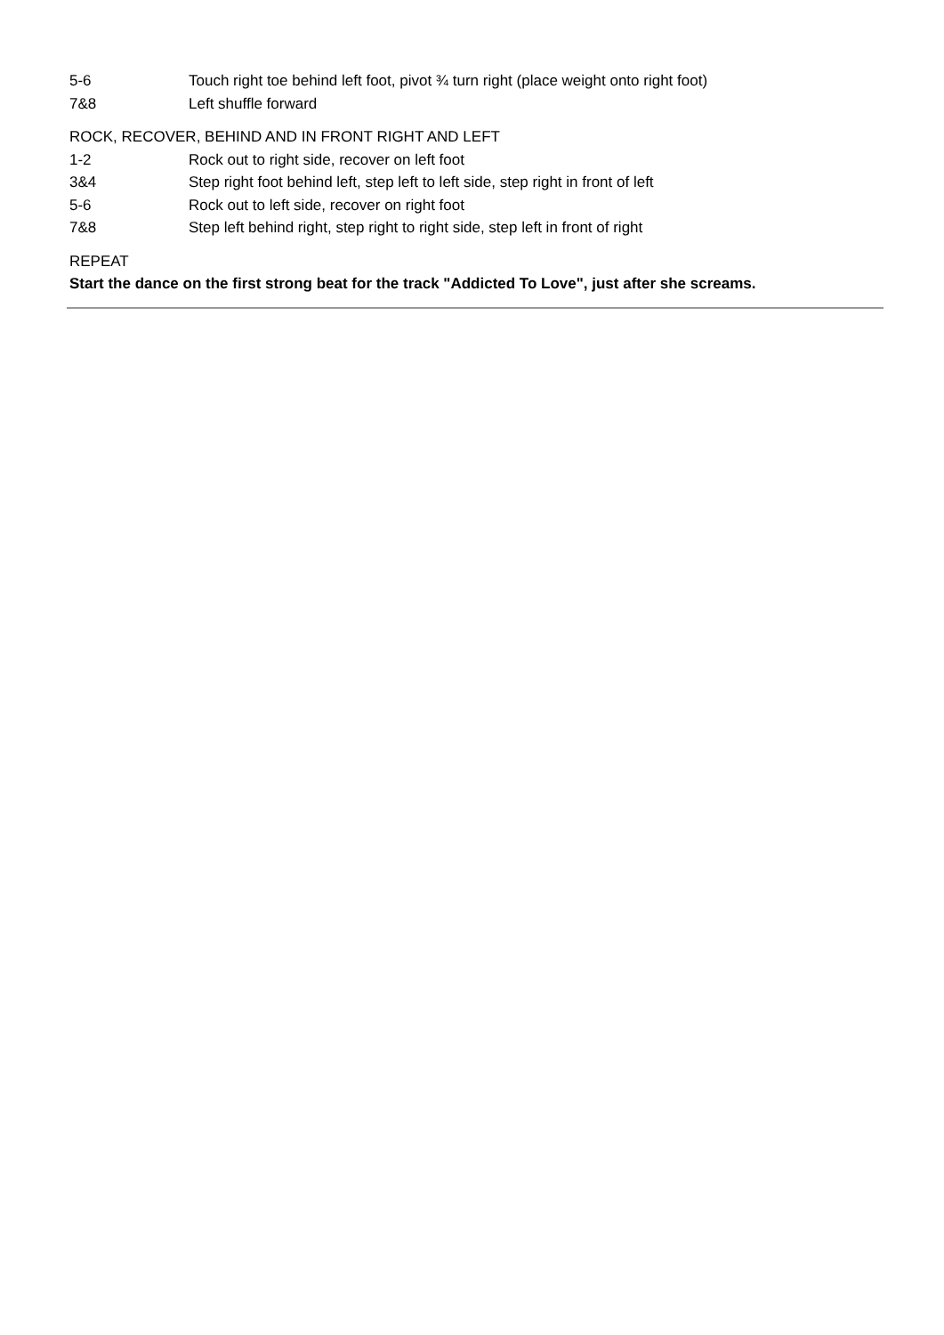5-6 Touch right toe behind left foot, pivot ¾ turn right (place weight onto right foot)
7&8 Left shuffle forward
ROCK, RECOVER, BEHIND AND IN FRONT RIGHT AND LEFT
1-2 Rock out to right side, recover on left foot
3&4 Step right foot behind left, step left to left side, step right in front of left
5-6 Rock out to left side, recover on right foot
7&8 Step left behind right, step right to right side, step left in front of right
REPEAT
Start the dance on the first strong beat for the track "Addicted To Love", just after she screams.